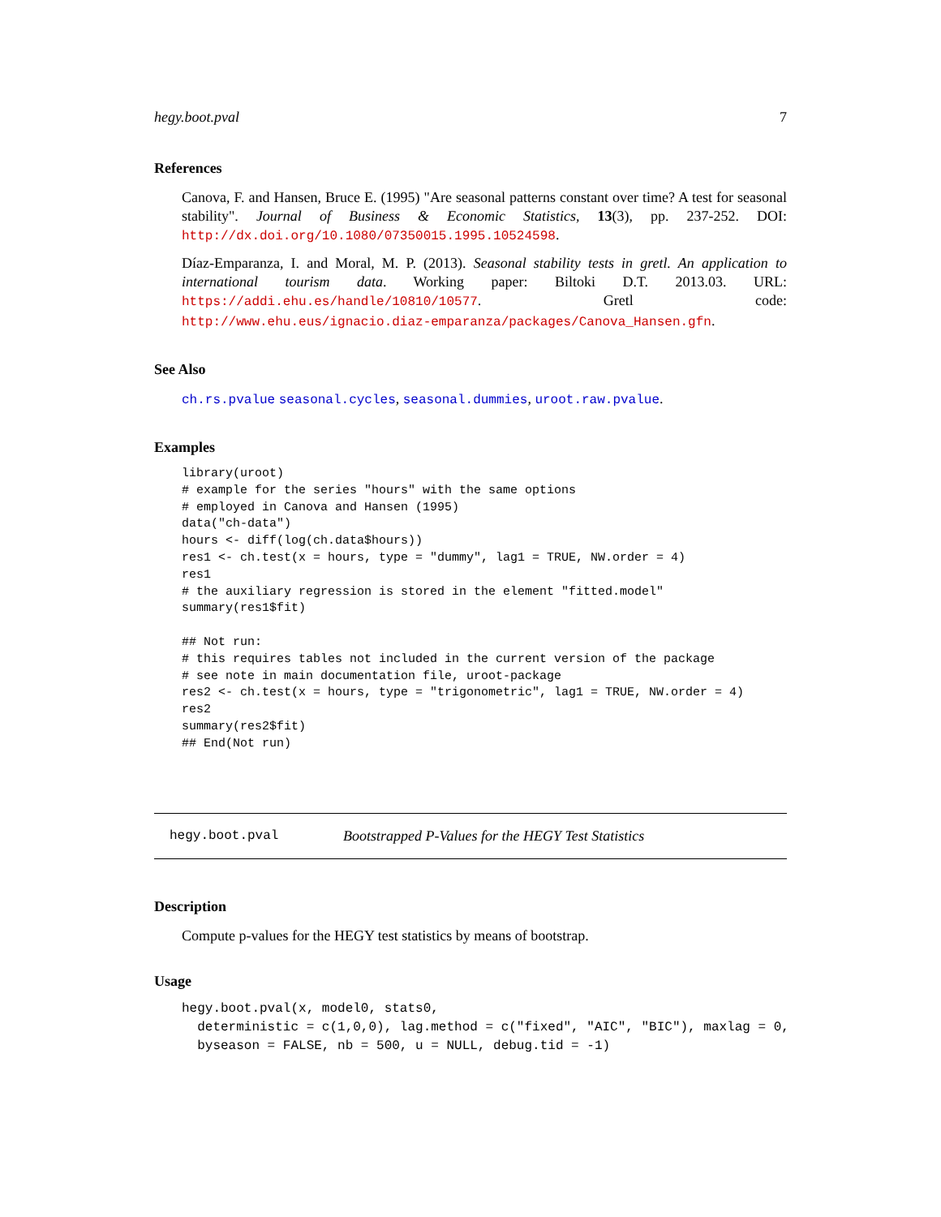hegy.boot.pval 7
References
Canova, F. and Hansen, Bruce E. (1995) "Are seasonal patterns constant over time? A test for seasonal stability". Journal of Business & Economic Statistics, 13(3), pp. 237-252. DOI: http://dx.doi.org/10.1080/07350015.1995.10524598.
Díaz-Emparanza, I. and Moral, M. P. (2013). Seasonal stability tests in gretl. An application to international tourism data. Working paper: Biltoki D.T. 2013.03. URL: https://addi.ehu.es/handle/10810/10577. Gretl code: http://www.ehu.eus/ignacio.diaz-emparanza/packages/Canova_Hansen.gfn.
See Also
ch.rs.pvalue seasonal.cycles, seasonal.dummies, uroot.raw.pvalue.
Examples
library(uroot)
# example for the series "hours" with the same options
# employed in Canova and Hansen (1995)
data("ch-data")
hours <- diff(log(ch.data$hours))
res1 <- ch.test(x = hours, type = "dummy", lag1 = TRUE, NW.order = 4)
res1
# the auxiliary regression is stored in the element "fitted.model"
summary(res1$fit)

## Not run: 
# this requires tables not included in the current version of the package
# see note in main documentation file, uroot-package
res2 <- ch.test(x = hours, type = "trigonometric", lag1 = TRUE, NW.order = 4)
res2
summary(res2$fit)
## End(Not run)
hegy.boot.pval Bootstrapped P-Values for the HEGY Test Statistics
Description
Compute p-values for the HEGY test statistics by means of bootstrap.
Usage
hegy.boot.pval(x, model0, stats0,
  deterministic = c(1,0,0), lag.method = c("fixed", "AIC", "BIC"), maxlag = 0,
  byseason = FALSE, nb = 500, u = NULL, debug.tid = -1)